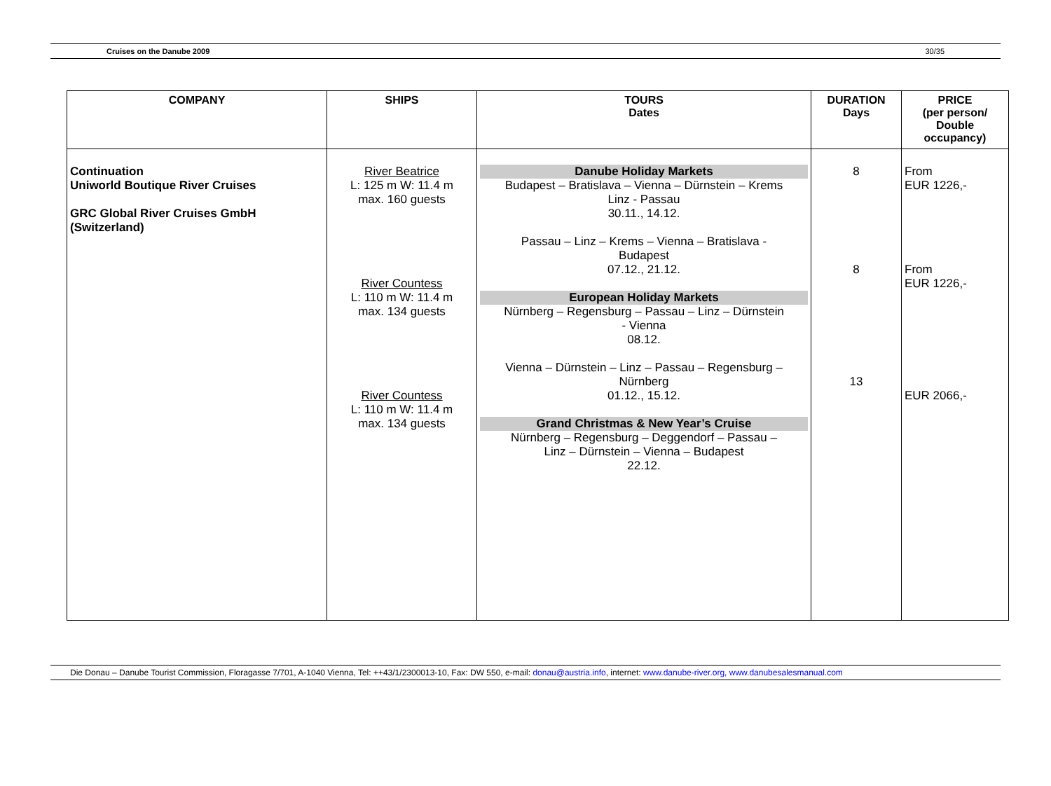Cruises on the Danube 2009 30/35
| COMPANY | SHIPS | TOURS Dates | DURATION Days | PRICE (per person/ Double occupancy) |
| --- | --- | --- | --- | --- |
| Continuation Uniworld Boutique River Cruises GRC Global River Cruises GmbH (Switzerland) | River Beatrice L: 125 m W: 11.4 m max. 160 guests River Countess L: 110 m W: 11.4 m max. 134 guests River Countess L: 110 m W: 11.4 m max. 134 guests | Danube Holiday Markets Budapest – Bratislava – Vienna – Dürnstein – Krems Linz - Passau 30.11., 14.12. Passau – Linz – Krems – Vienna – Bratislava - Budapest 07.12., 21.12. European Holiday Markets Nürnberg – Regensburg – Passau – Linz – Dürnstein - Vienna 08.12. Vienna – Dürnstein – Linz – Passau – Regensburg – Nürnberg 01.12., 15.12. Grand Christmas & New Year’s Cruise Nürnberg – Regensburg – Deggendorf – Passau – Linz – Dürnstein – Vienna – Budapest 22.12. | 8 8 13 | From EUR 1226,- From EUR 1226,- EUR 2066,- |
Die Donau – Danube Tourist Commission, Floragasse 7/701, A-1040 Vienna, Tel: ++43/1/2300013-10, Fax: DW 550, e-mail: donau@austria.info, internet: www.danube-river.org, www.danubesalesmanual.com